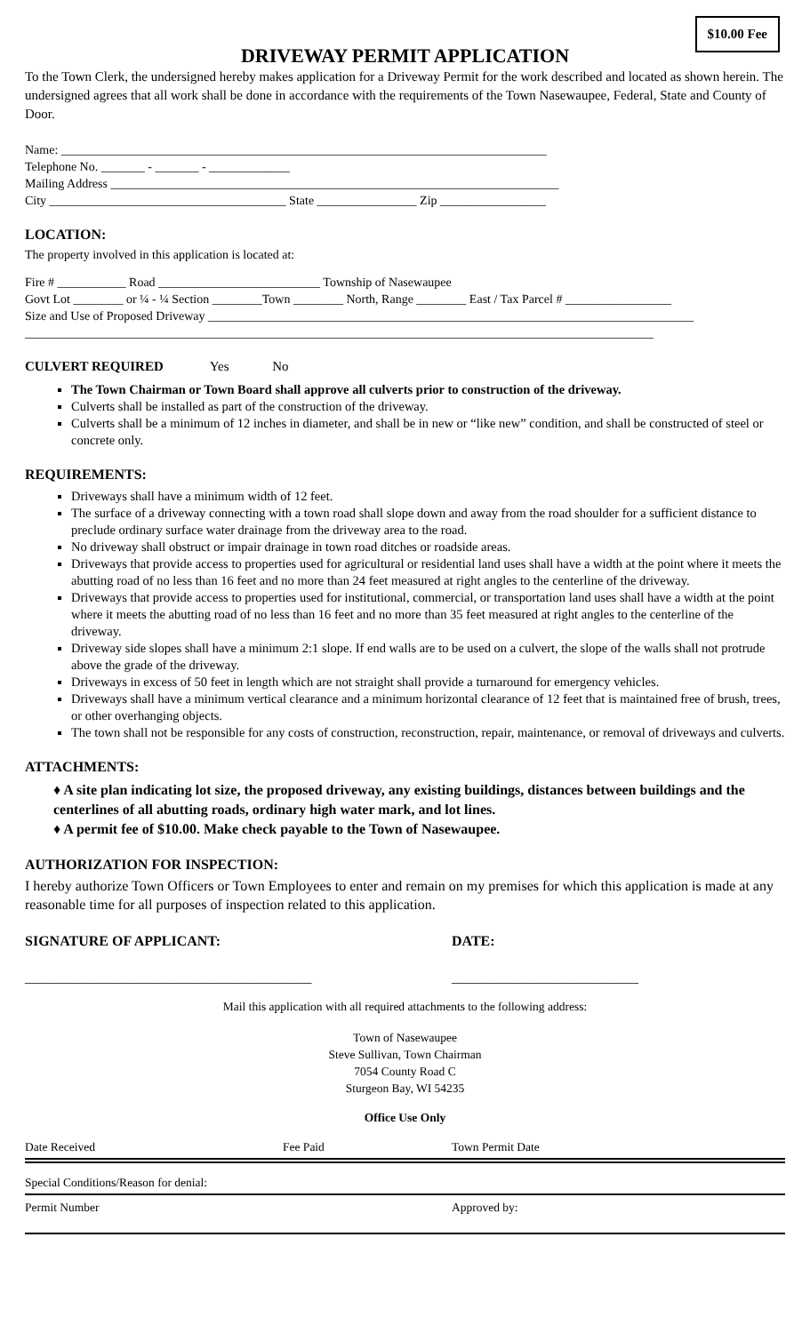$10.00 Fee
DRIVEWAY PERMIT APPLICATION
To the Town Clerk, the undersigned hereby makes application for a Driveway Permit for the work described and located as shown herein. The undersigned agrees that all work shall be done in accordance with the requirements of the Town Nasewaupee, Federal, State and County of Door.
Name: ______________________________________________________________________________
Telephone No. _______ - _______ - _____________
Mailing Address ________________________________________________________________________
City ______________________________________ State ________________ Zip _________________
LOCATION:
The property involved in this application is located at:
Fire # ___________ Road __________________________ Township of Nasewaupee
Govt Lot ________ or ¼ - ¼ Section ________Town ________ North, Range ________ East / Tax Parcel # _________________
Size and Use of Proposed Driveway ______________________________________________________________________________
_____________________________________________________________________________________________________
CULVERT REQUIRED Yes No
The Town Chairman or Town Board shall approve all culverts prior to construction of the driveway.
Culverts shall be installed as part of the construction of the driveway.
Culverts shall be a minimum of 12 inches in diameter, and shall be in new or “like new” condition, and shall be constructed of steel or concrete only.
REQUIREMENTS:
Driveways shall have a minimum width of 12 feet.
The surface of a driveway connecting with a town road shall slope down and away from the road shoulder for a sufficient distance to preclude ordinary surface water drainage from the driveway area to the road.
No driveway shall obstruct or impair drainage in town road ditches or roadside areas.
Driveways that provide access to properties used for agricultural or residential land uses shall have a width at the point where it meets the abutting road of no less than 16 feet and no more than 24 feet measured at right angles to the centerline of the driveway.
Driveways that provide access to properties used for institutional, commercial, or transportation land uses shall have a width at the point where it meets the abutting road of no less than 16 feet and no more than 35 feet measured at right angles to the centerline of the driveway.
Driveway side slopes shall have a minimum 2:1 slope. If end walls are to be used on a culvert, the slope of the walls shall not protrude above the grade of the driveway.
Driveways in excess of 50 feet in length which are not straight shall provide a turnaround for emergency vehicles.
Driveways shall have a minimum vertical clearance and a minimum horizontal clearance of 12 feet that is maintained free of brush, trees, or other overhanging objects.
The town shall not be responsible for any costs of construction, reconstruction, repair, maintenance, or removal of driveways and culverts.
ATTACHMENTS:
♦ A site plan indicating lot size, the proposed driveway, any existing buildings, distances between buildings and the centerlines of all abutting roads, ordinary high water mark, and lot lines.
♦ A permit fee of $10.00. Make check payable to the Town of Nasewaupee.
AUTHORIZATION FOR INSPECTION:
I hereby authorize Town Officers or Town Employees to enter and remain on my premises for which this application is made at any reasonable time for all purposes of inspection related to this application.
SIGNATURE OF APPLICANT: DATE:
___________________________________________ ____________________________
Mail this application with all required attachments to the following address:
Town of Nasewaupee
Steve Sullivan, Town Chairman
7054 County Road C
Sturgeon Bay, WI 54235
Office Use Only
Date Received Fee Paid Town Permit Date
Special Conditions/Reason for denial:
Permit Number Approved by: